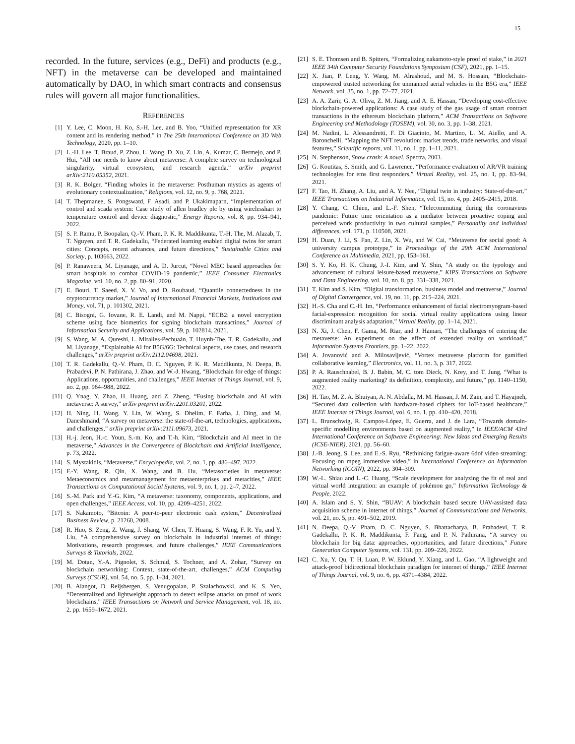15
recorded. In the future, services (e.g., DeFi) and products (e.g., NFT) in the metaverse can be developed and maintained automatically by DAO, in which smart contracts and consensus rules will govern all major functionalities.
REFERENCES
[1] Y. Lee, C. Moon, H. Ko, S.-H. Lee, and B. Yoo, “Unified representation for XR content and its rendering method,” in The 25th International Conference on 3D Web Technology, 2020, pp. 1–10.
[2] L.-H. Lee, T. Braud, P. Zhou, L. Wang, D. Xu, Z. Lin, A. Kumar, C. Bermejo, and P. Hui, “All one needs to know about metaverse: A complete survey on technological singularity, virtual ecosystem, and research agenda,” arXiv preprint arXiv:2110.05352, 2021.
[3] R. K. Bolger, “Finding wholes in the metaverse: Posthuman mystics as agents of evolutionary contextualization,” Religions, vol. 12, no. 9, p. 768, 2021.
[4] T. Thepmanee, S. Pongswatd, F. Asadi, and P. Ukakimaparn, “Implementation of control and scada system: Case study of allen bradley plc by using wirelesshart to temperature control and device diagnostic,” Energy Reports, vol. 8, pp. 934–941, 2022.
[5] S. P. Ramu, P. Boopalan, Q.-V. Pham, P. K. R. Maddikunta, T.-H. The, M. Alazab, T. T. Nguyen, and T. R. Gadekallu, “Federated learning enabled digital twins for smart cities: Concepts, recent advances, and future directions,” Sustainable Cities and Society, p. 103663, 2022.
[6] P. Ranaweera, M. Liyanage, and A. D. Jurcut, “Novel MEC based approaches for smart hospitals to combat COVID-19 pandemic,” IEEE Consumer Electronics Magazine, vol. 10, no. 2, pp. 80–91, 2020.
[7] E. Bouri, T. Saeed, X. V. Vo, and D. Roubaud, “Quantile connectedness in the cryptocurrency market,” Journal of International Financial Markets, Institutions and Money, vol. 71, p. 101302, 2021.
[8] C. Bisogni, G. Iovane, R. E. Landi, and M. Nappi, “ECB2: a novel encryption scheme using face biometrics for signing blockchain transactions,” Journal of Information Security and Applications, vol. 59, p. 102814, 2021.
[9] S. Wang, M. A. Qureshi, L. Miralles-Pechuaán, T. Huynh-The, T. R. Gadekallu, and M. Liyanage, “Explainable AI for B5G/6G: Technical aspects, use cases, and research challenges,” arXiv preprint arXiv:2112.04698, 2021.
[10] T. R. Gadekallu, Q.-V. Pham, D. C. Nguyen, P. K. R. Maddikunta, N. Deepa, B. Prabadevi, P. N. Pathirana, J. Zhao, and W.-J. Hwang, “Blockchain for edge of things: Applications, opportunities, and challenges,” IEEE Internet of Things Journal, vol. 9, no. 2, pp. 964–988, 2022.
[11] Q. Ynag, Y. Zhao, H. Huang, and Z. Zheng, “Fusing blockchain and AI with metaverse: A survey,” arXiv preprint arXiv:2201.03201, 2022.
[12] H. Ning, H. Wang, Y. Lin, W. Wang, S. Dhelim, F. Farha, J. Ding, and M. Daneshmand, “A survey on metaverse: the state-of-the-art, technologies, applications, and challenges,” arXiv preprint arXiv:2111.09673, 2021.
[13] H.-j. Jeon, H.-c. Youn, S.-m. Ko, and T.-h. Kim, “Blockchain and AI meet in the metaverse,” Advances in the Convergence of Blockchain and Artificial Intelligence, p. 73, 2022.
[14] S. Mystakidis, “Metaverse,” Encyclopedia, vol. 2, no. 1, pp. 486–497, 2022.
[15] F.-Y. Wang, R. Qin, X. Wang, and B. Hu, “Metasocieties in metaverse: Metaeconomics and metamanagement for metaenterprises and metacities,” IEEE Transactions on Computational Social Systems, vol. 9, no. 1, pp. 2–7, 2022.
[16] S.-M. Park and Y.-G. Kim, “A metaverse: taxonomy, components, applications, and open challenges,” IEEE Access, vol. 10, pp. 4209–4251, 2022.
[17] S. Nakamoto, “Bitcoin: A peer-to-peer electronic cash system,” Decentralized Business Review, p. 21260, 2008.
[18] R. Huo, S. Zeng, Z. Wang, J. Shang, W. Chen, T. Huang, S. Wang, F. R. Yu, and Y. Liu, “A comprehensive survey on blockchain in industrial internet of things: Motivations, research progresses, and future challenges,” IEEE Communications Surveys & Tutorials, 2022.
[19] M. Dotan, Y.-A. Pignolet, S. Schmid, S. Tochner, and A. Zohar, “Survey on blockchain networking: Context, state-of-the-art, challenges,” ACM Computing Surveys (CSUR), vol. 54, no. 5, pp. 1–34, 2021.
[20] B. Alangot, D. Reijsbergen, S. Venugopalan, P. Szalachowski, and K. S. Yeo, “Decentralized and lightweight approach to detect eclipse attacks on proof of work blockchains,” IEEE Transactions on Network and Service Management, vol. 18, no. 2, pp. 1659–1672, 2021.
[21] S. E. Thomsen and B. Spitters, “Formalizing nakamoto-style proof of stake,” in 2021 IEEE 34th Computer Security Foundations Symposium (CSF), 2021, pp. 1–15.
[22] X. Jian, P. Leng, Y. Wang, M. Alrashoud, and M. S. Hossain, “Blockchain-empowered trusted networking for unmanned aerial vehicles in the B5G era,” IEEE Network, vol. 35, no. 1, pp. 72–77, 2021.
[23] A. A. Zarir, G. A. Oliva, Z. M. Jiang, and A. E. Hassan, “Developing cost-effective blockchain-powered applications: A case study of the gas usage of smart contract transactions in the ethereum blockchain platform,” ACM Transactions on Software Engineering and Methodology (TOSEM), vol. 30, no. 3, pp. 1–38, 2021.
[24] M. Nadini, L. Alessandretti, F. Di Giacinto, M. Martino, L. M. Aiello, and A. Baronchelli, “Mapping the NFT revolution: market trends, trade networks, and visual features,” Scientific reports, vol. 11, no. 1, pp. 1–11, 2021.
[25] N. Stephenson, Snow crash: A novel. Spectra, 2003.
[26] G. Koutitas, S. Smith, and G. Lawrence, “Performance evaluation of AR/VR training technologies for ems first responders,” Virtual Reality, vol. 25, no. 1, pp. 83–94, 2021.
[27] F. Tao, H. Zhang, A. Liu, and A. Y. Nee, “Digital twin in industry: State-of-the-art,” IEEE Transactions on Industrial Informatics, vol. 15, no. 4, pp. 2405–2415, 2018.
[28] Y. Chang, C. Chien, and L.-F. Shen, “Telecommuting during the coronavirus pandemic: Future time orientation as a mediator between proactive coping and perceived work productivity in two cultural samples,” Personality and individual differences, vol. 171, p. 110508, 2021.
[29] H. Duan, J. Li, S. Fan, Z. Lin, X. Wu, and W. Cai, “Metaverse for social good: A university campus prototype,” in Proceedings of the 29th ACM International Conference on Multimedia, 2021, pp. 153–161.
[30] S. Y. Ko, H. K. Chung, J.-I. Kim, and Y. Shin, “A study on the typology and advancement of cultural leisure-based metaverse,” KIPS Transactions on Software and Data Engineering, vol. 10, no. 8, pp. 331–338, 2021.
[31] T. Kim and S. Kim, “Digital transformation, business model and metaverse,” Journal of Digital Convergence, vol. 19, no. 11, pp. 215–224, 2021.
[32] H.-S. Cha and C.-H. Im, “Performance enhancement of facial electromyogram-based facial-expression recognition for social virtual reality applications using linear discriminant analysis adaptation,” Virtual Reality, pp. 1–14, 2021.
[33] N. Xi, J. Chen, F. Gama, M. Riar, and J. Hamari, “The challenges of entering the metaverse: An experiment on the effect of extended reality on workload,” Information Systems Frontiers, pp. 1–22, 2022.
[34] A. Jovanović and A. Milosavljević, “Vortex metaverse platform for gamified collaborative learning,” Electronics, vol. 11, no. 3, p. 317, 2022.
[35] P. A. Rauschnabel, B. J. Babin, M. C. tom Dieck, N. Krey, and T. Jung, “What is augmented reality marketing? its definition, complexity, and future,” pp. 1140–1150, 2022.
[36] H. Tao, M. Z. A. Bhuiyan, A. N. Abdalla, M. M. Hassan, J. M. Zain, and T. Hayajneh, “Secured data collection with hardware-based ciphers for IoT-based healthcare,” IEEE Internet of Things Journal, vol. 6, no. 1, pp. 410–420, 2018.
[37] L. Brunschwig, R. Campos-López, E. Guerra, and J. de Lara, “Towards domain-specific modelling environments based on augmented reality,” in IEEE/ACM 43rd International Conference on Software Engineering: New Ideas and Emerging Results (ICSE-NIER), 2021, pp. 56–60.
[38] J.-B. Jeong, S. Lee, and E.-S. Ryu, “Rethinking fatigue-aware 6dof video streaming: Focusing on mpeg immersive video,” in International Conference on Information Networking (ICOIN), 2022, pp. 304–309.
[39] W.-L. Shiau and L.-C. Huang, “Scale development for analyzing the fit of real and virtual world integration: an example of pokémon go,” Information Technology & People, 2022.
[40] A. Islam and S. Y. Shin, “BUAV: A blockchain based secure UAV-assisted data acquisition scheme in internet of things,” Journal of Communications and Networks, vol. 21, no. 5, pp. 491–502, 2019.
[41] N. Deepa, Q.-V. Pham, D. C. Nguyen, S. Bhattacharya, B. Prabadevi, T. R. Gadekallu, P. K. R. Maddikunta, F. Fang, and P. N. Pathirana, “A survey on blockchain for big data: approaches, opportunities, and future directions,” Future Generation Computer Systems, vol. 131, pp. 209–226, 2022.
[42] C. Xu, Y. Qu, T. H. Luan, P. W. Eklund, Y. Xiang, and L. Gao, “A lightweight and attack-proof bidirectional blockchain paradigm for internet of things,” IEEE Internet of Things Journal, vol. 9, no. 6, pp. 4371–4384, 2022.